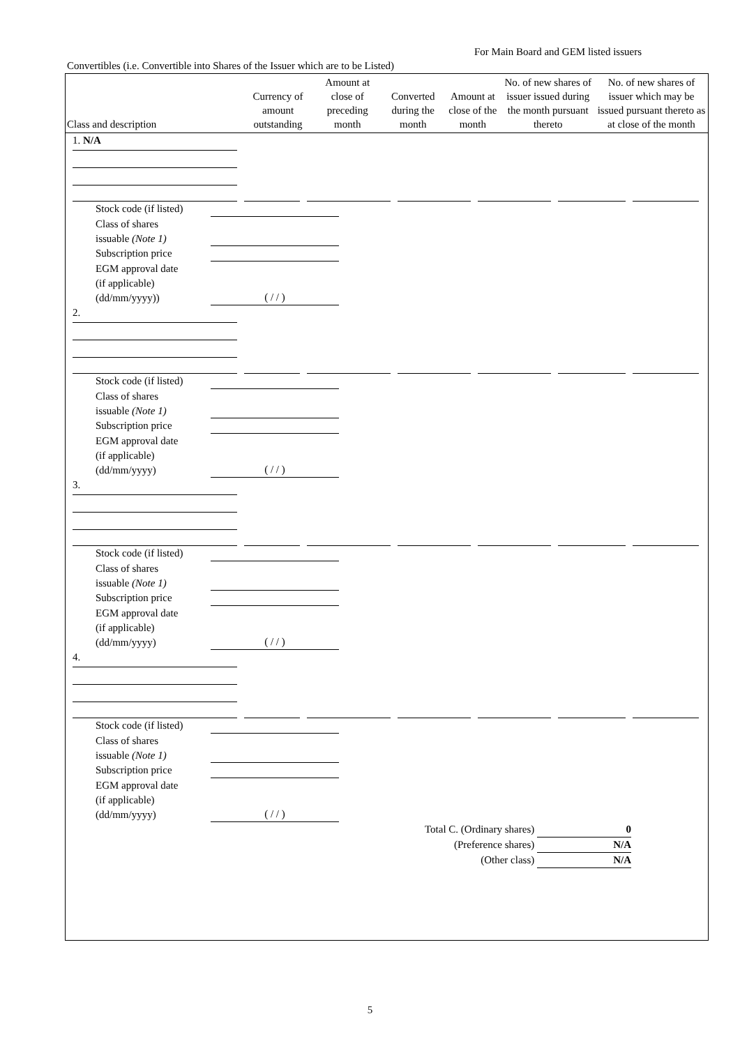For Main Board and GEM listed issuers
Convertibles (i.e. Convertible into Shares of the Issuer which are to be Listed)
| Class and description | Currency of amount outstanding | Amount at close of preceding month | Converted during the month | Amount at close of the month | No. of new shares of issuer issued during the month pursuant thereto | No. of new shares of issuer which may be issued pursuant thereto as at close of the month |
| --- | --- | --- | --- | --- | --- | --- |
1. N/A
Stock code (if listed)
Class of shares
issuable (Note 1)
Subscription price
EGM approval date
(if applicable)
(dd/mm/yyyy))
( / / )
2.
Stock code (if listed)
Class of shares
issuable (Note 1)
Subscription price
EGM approval date
(if applicable)
(dd/mm/yyyy)
( / / )
3.
Stock code (if listed)
Class of shares
issuable (Note 1)
Subscription price
EGM approval date
(if applicable)
(dd/mm/yyyy)
( / / )
4.
Stock code (if listed)
Class of shares
issuable (Note 1)
Subscription price
EGM approval date
(if applicable)
(dd/mm/yyyy)
( / / )
Total C. (Ordinary shares) 0
(Preference shares) N/A
(Other class) N/A
5